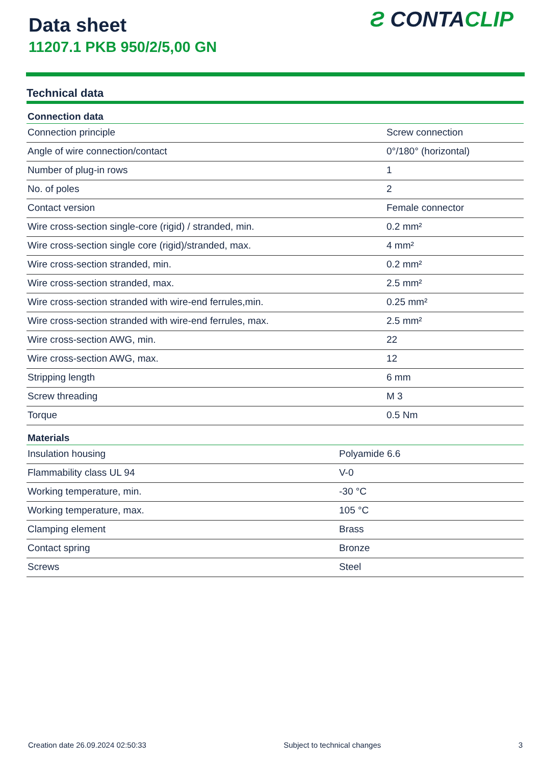Data sheet
11207.1 PKB 950/2/5,00 GN
Ƨ CONTACLIP
Technical data
| Connection data | |
| --- | --- |
| Connection principle | Screw connection |
| Angle of wire connection/contact | 0°/180° (horizontal) |
| Number of plug-in rows | 1 |
| No. of poles | 2 |
| Contact version | Female connector |
| Wire cross-section single-core (rigid) / stranded, min. | 0.2 mm² |
| Wire cross-section single core (rigid)/stranded, max. | 4 mm² |
| Wire cross-section stranded, min. | 0.2 mm² |
| Wire cross-section stranded, max. | 2.5 mm² |
| Wire cross-section stranded with wire-end ferrules,min. | 0.25 mm² |
| Wire cross-section stranded with wire-end ferrules, max. | 2.5 mm² |
| Wire cross-section AWG, min. | 22 |
| Wire cross-section AWG, max. | 12 |
| Stripping length | 6 mm |
| Screw threading | M 3 |
| Torque | 0.5 Nm |
| Materials | |
| --- | --- |
| Insulation housing | Polyamide 6.6 |
| Flammability class UL 94 | V-0 |
| Working temperature, min. | -30 °C |
| Working temperature, max. | 105 °C |
| Clamping element | Brass |
| Contact spring | Bronze |
| Screws | Steel |
Creation date 26.09.2024 02:50:33 Subject to technical changes 3